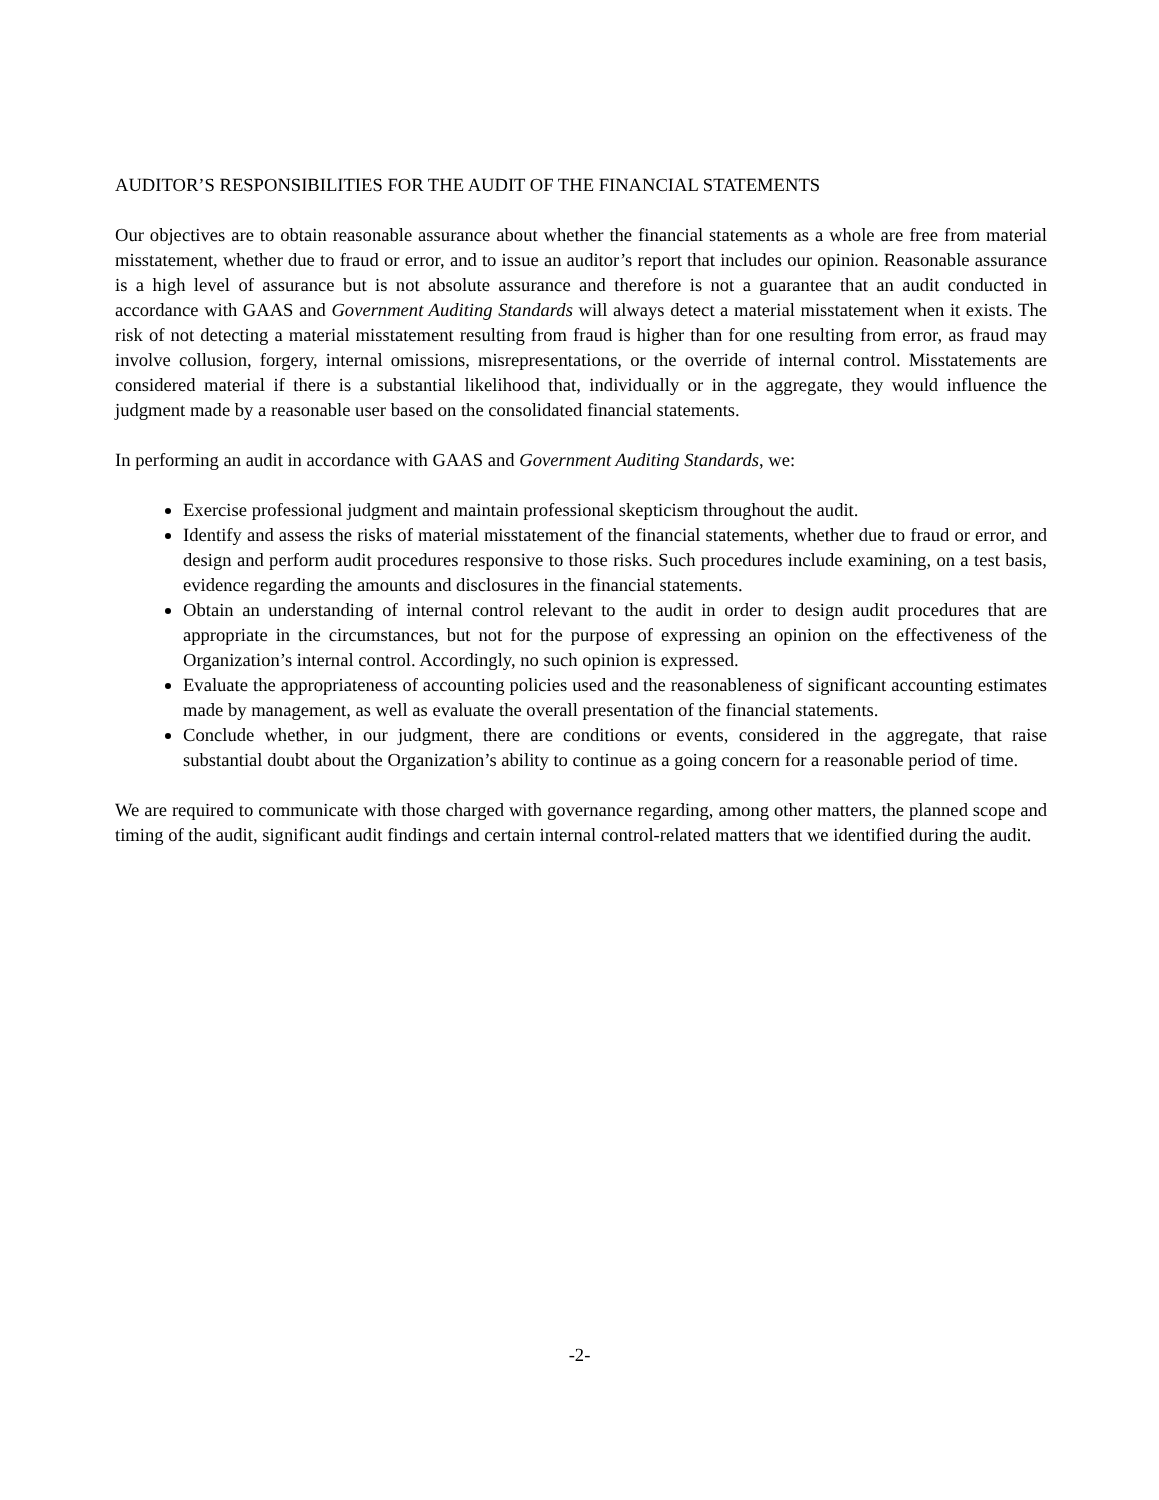AUDITOR’S RESPONSIBILITIES FOR THE AUDIT OF THE FINANCIAL STATEMENTS
Our objectives are to obtain reasonable assurance about whether the financial statements as a whole are free from material misstatement, whether due to fraud or error, and to issue an auditor’s report that includes our opinion. Reasonable assurance is a high level of assurance but is not absolute assurance and therefore is not a guarantee that an audit conducted in accordance with GAAS and Government Auditing Standards will always detect a material misstatement when it exists. The risk of not detecting a material misstatement resulting from fraud is higher than for one resulting from error, as fraud may involve collusion, forgery, internal omissions, misrepresentations, or the override of internal control. Misstatements are considered material if there is a substantial likelihood that, individually or in the aggregate, they would influence the judgment made by a reasonable user based on the consolidated financial statements.
In performing an audit in accordance with GAAS and Government Auditing Standards, we:
Exercise professional judgment and maintain professional skepticism throughout the audit.
Identify and assess the risks of material misstatement of the financial statements, whether due to fraud or error, and design and perform audit procedures responsive to those risks. Such procedures include examining, on a test basis, evidence regarding the amounts and disclosures in the financial statements.
Obtain an understanding of internal control relevant to the audit in order to design audit procedures that are appropriate in the circumstances, but not for the purpose of expressing an opinion on the effectiveness of the Organization’s internal control. Accordingly, no such opinion is expressed.
Evaluate the appropriateness of accounting policies used and the reasonableness of significant accounting estimates made by management, as well as evaluate the overall presentation of the financial statements.
Conclude whether, in our judgment, there are conditions or events, considered in the aggregate, that raise substantial doubt about the Organization’s ability to continue as a going concern for a reasonable period of time.
We are required to communicate with those charged with governance regarding, among other matters, the planned scope and timing of the audit, significant audit findings and certain internal control-related matters that we identified during the audit.
-2-